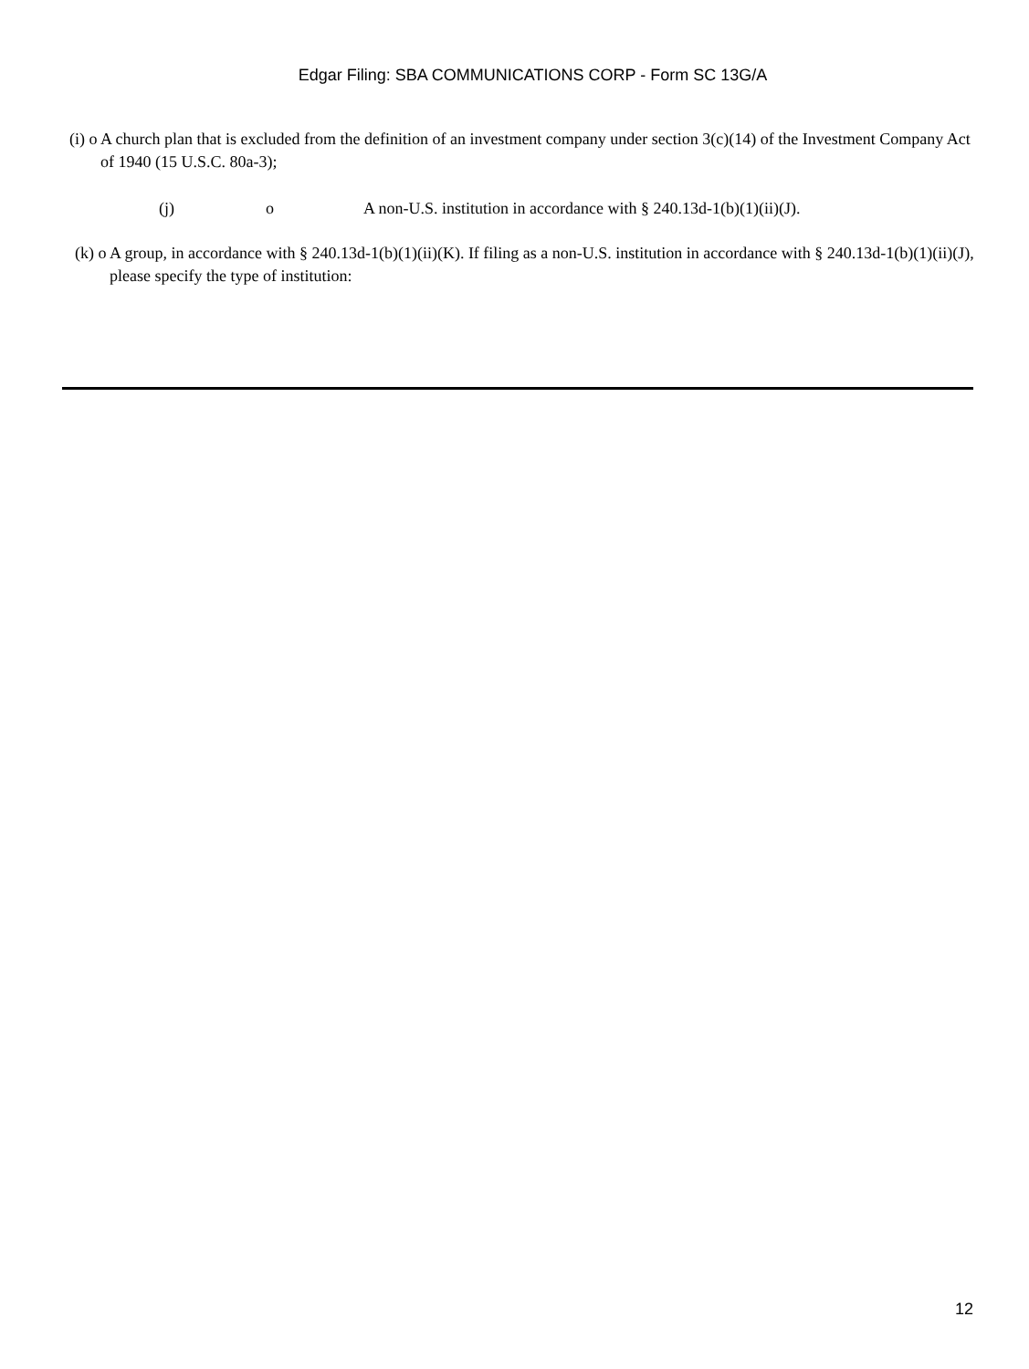Edgar Filing: SBA COMMUNICATIONS CORP - Form SC 13G/A
(i) o A church plan that is excluded from the definition of an investment company under section 3(c)(14) of the Investment Company Act of 1940 (15 U.S.C. 80a-3);
(j) o A non-U.S. institution in accordance with § 240.13d-1(b)(1)(ii)(J).
(k) o A group, in accordance with § 240.13d-1(b)(1)(ii)(K). If filing as a non-U.S. institution in accordance with § 240.13d-1(b)(1)(ii)(J), please specify the type of institution:
12